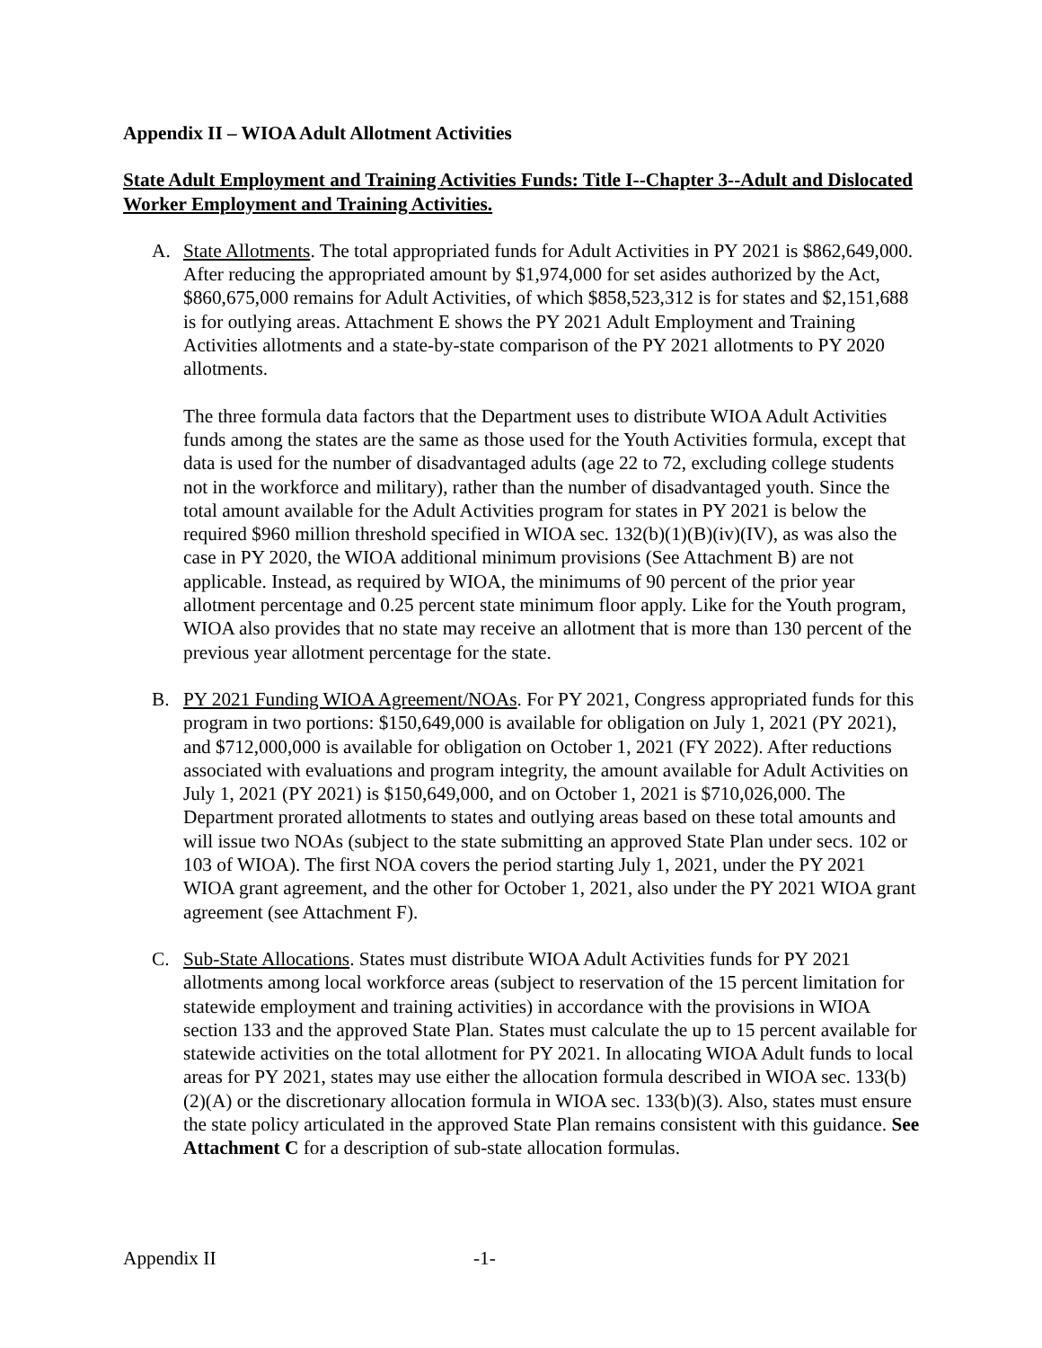Appendix II – WIOA Adult Allotment Activities
State Adult Employment and Training Activities Funds: Title I--Chapter 3--Adult and Dislocated Worker Employment and Training Activities.
A. State Allotments. The total appropriated funds for Adult Activities in PY 2021 is $862,649,000. After reducing the appropriated amount by $1,974,000 for set asides authorized by the Act, $860,675,000 remains for Adult Activities, of which $858,523,312 is for states and $2,151,688 is for outlying areas. Attachment E shows the PY 2021 Adult Employment and Training Activities allotments and a state-by-state comparison of the PY 2021 allotments to PY 2020 allotments.
The three formula data factors that the Department uses to distribute WIOA Adult Activities funds among the states are the same as those used for the Youth Activities formula, except that data is used for the number of disadvantaged adults (age 22 to 72, excluding college students not in the workforce and military), rather than the number of disadvantaged youth. Since the total amount available for the Adult Activities program for states in PY 2021 is below the required $960 million threshold specified in WIOA sec. 132(b)(1)(B)(iv)(IV), as was also the case in PY 2020, the WIOA additional minimum provisions (See Attachment B) are not applicable. Instead, as required by WIOA, the minimums of 90 percent of the prior year allotment percentage and 0.25 percent state minimum floor apply. Like for the Youth program, WIOA also provides that no state may receive an allotment that is more than 130 percent of the previous year allotment percentage for the state.
B. PY 2021 Funding WIOA Agreement/NOAs. For PY 2021, Congress appropriated funds for this program in two portions: $150,649,000 is available for obligation on July 1, 2021 (PY 2021), and $712,000,000 is available for obligation on October 1, 2021 (FY 2022). After reductions associated with evaluations and program integrity, the amount available for Adult Activities on July 1, 2021 (PY 2021) is $150,649,000, and on October 1, 2021 is $710,026,000. The Department prorated allotments to states and outlying areas based on these total amounts and will issue two NOAs (subject to the state submitting an approved State Plan under secs. 102 or 103 of WIOA). The first NOA covers the period starting July 1, 2021, under the PY 2021 WIOA grant agreement, and the other for October 1, 2021, also under the PY 2021 WIOA grant agreement (see Attachment F).
C. Sub-State Allocations. States must distribute WIOA Adult Activities funds for PY 2021 allotments among local workforce areas (subject to reservation of the 15 percent limitation for statewide employment and training activities) in accordance with the provisions in WIOA section 133 and the approved State Plan. States must calculate the up to 15 percent available for statewide activities on the total allotment for PY 2021. In allocating WIOA Adult funds to local areas for PY 2021, states may use either the allocation formula described in WIOA sec. 133(b)(2)(A) or the discretionary allocation formula in WIOA sec. 133(b)(3). Also, states must ensure the state policy articulated in the approved State Plan remains consistent with this guidance. See Attachment C for a description of sub-state allocation formulas.
Appendix II -1-